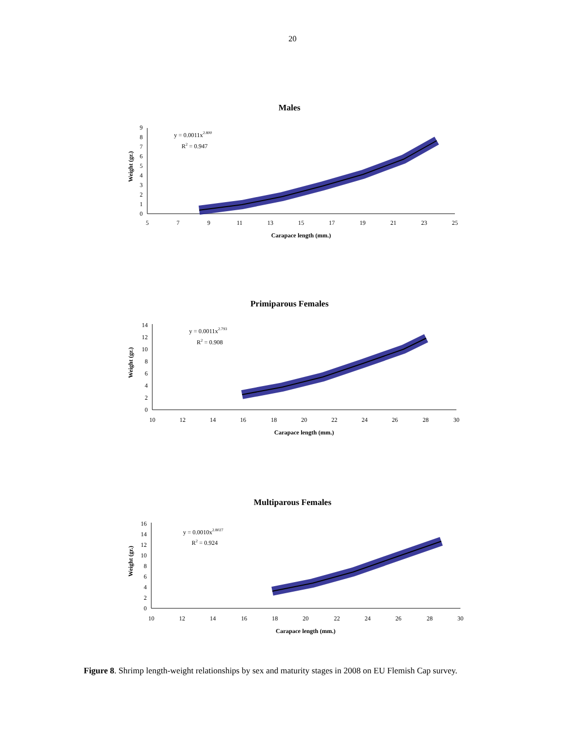20
Males
Weight (gr.)
0
1
2
3
4
5
6
7
8
9
5
7
9
11
13
15
17
19
21
23
25
y = 0.0011x2.800
R2 = 0.947
Carapace length (mm.)
Primiparous Females
Weight (gr.)
0
2
4
6
8
10
12
14
10
12
14
16
18
20
22
24
26
28
30
y = 0.0011x2.793
R2 = 0.908
Carapace length (mm.)
Multiparous Females
Weight (gr.)
0
2
4
6
8
10
12
14
16
10
12
14
16
18
20
22
24
26
28
30
y = 0.0010x2.8027
R2 = 0.924
Carapace length (mm.)
Figure 8. Shrimp length-weight relationships by sex and maturity stages in 2008 on EU Flemish Cap survey.